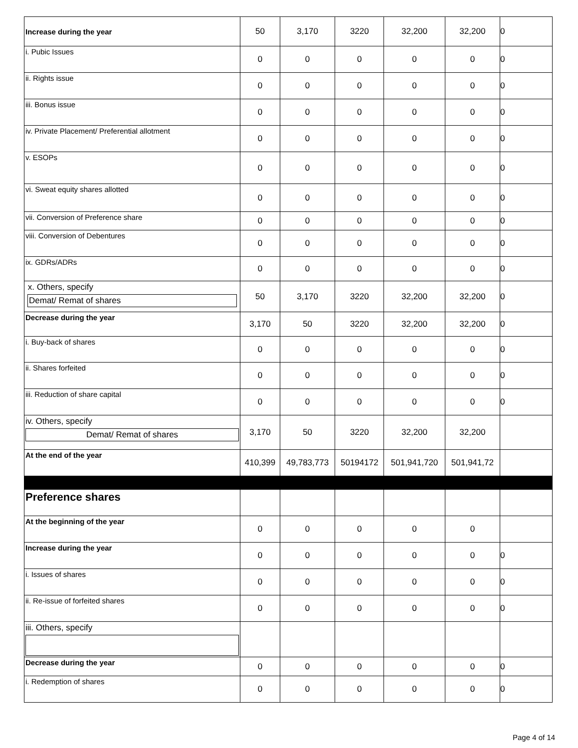| Increase during the year | 50 | 3,170 | 3220 | 32,200 | 32,200 | 0 |
| i. Pubic Issues | 0 | 0 | 0 | 0 | 0 | 0 |
| ii. Rights issue | 0 | 0 | 0 | 0 | 0 | 0 |
| iii. Bonus issue | 0 | 0 | 0 | 0 | 0 | 0 |
| iv. Private Placement/ Preferential allotment | 0 | 0 | 0 | 0 | 0 | 0 |
| v. ESOPs | 0 | 0 | 0 | 0 | 0 | 0 |
| vi. Sweat equity shares allotted | 0 | 0 | 0 | 0 | 0 | 0 |
| vii. Conversion of Preference share | 0 | 0 | 0 | 0 | 0 | 0 |
| viii. Conversion of Debentures | 0 | 0 | 0 | 0 | 0 | 0 |
| ix. GDRs/ADRs | 0 | 0 | 0 | 0 | 0 | 0 |
| x. Others, specify Demat/ Remat of shares | 50 | 3,170 | 3220 | 32,200 | 32,200 | 0 |
| Decrease during the year | 3,170 | 50 | 3220 | 32,200 | 32,200 | 0 |
| i. Buy-back of shares | 0 | 0 | 0 | 0 | 0 | 0 |
| ii. Shares forfeited | 0 | 0 | 0 | 0 | 0 | 0 |
| iii. Reduction of share capital | 0 | 0 | 0 | 0 | 0 | 0 |
| iv. Others, specify Demat/ Remat of shares | 3,170 | 50 | 3220 | 32,200 | 32,200 | |
| At the end of the year | 410,399 | 49,783,773 | 50194172 | 501,941,720 | 501,941,72 | |
| Preference shares | | | | | | |
| At the beginning of the year | 0 | 0 | 0 | 0 | 0 | |
| Increase during the year | 0 | 0 | 0 | 0 | 0 | 0 |
| i. Issues of shares | 0 | 0 | 0 | 0 | 0 | 0 |
| ii. Re-issue of forfeited shares | 0 | 0 | 0 | 0 | 0 | 0 |
| iii. Others, specify | | | | | | |
| Decrease during the year | 0 | 0 | 0 | 0 | 0 | 0 |
| i. Redemption of shares | 0 | 0 | 0 | 0 | 0 | 0 |
Page 4 of 14